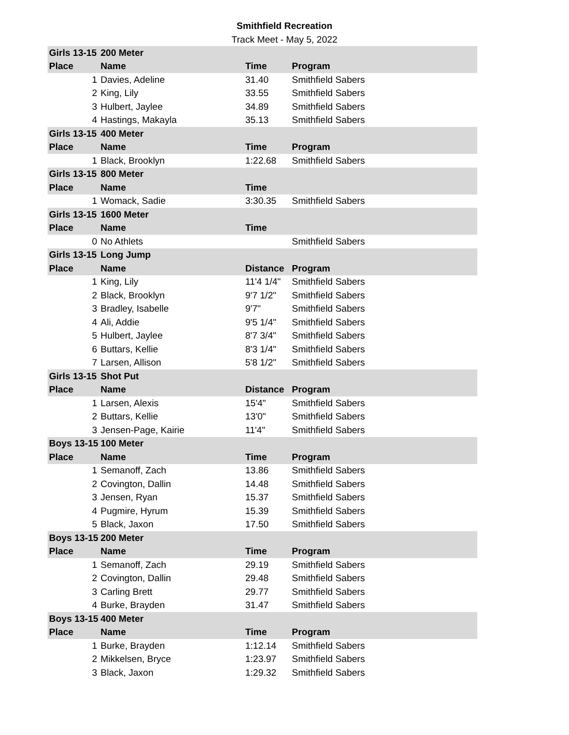Smithfield Recreation
Track Meet - May 5, 2022
| Girls 13-15 | 200 Meter | | |
| Place | Name | Time | Program |
| 1 | Davies, Adeline | 31.40 | Smithfield Sabers |
| 2 | King, Lily | 33.55 | Smithfield Sabers |
| 3 | Hulbert, Jaylee | 34.89 | Smithfield Sabers |
| 4 | Hastings, Makayla | 35.13 | Smithfield Sabers |
| Girls 13-15 | 400 Meter | | |
| Place | Name | Time | Program |
| 1 | Black, Brooklyn | 1:22.68 | Smithfield Sabers |
| Girls 13-15 | 800 Meter | | |
| Place | Name | Time | |
| 1 | Womack, Sadie | 3:30.35 | Smithfield Sabers |
| Girls 13-15 | 1600 Meter | | |
| Place | Name | Time | |
| 0 | No Athlets | | Smithfield Sabers |
| Girls 13-15 | Long Jump | | |
| Place | Name | Distance | Program |
| 1 | King, Lily | 11'4 1/4" | Smithfield Sabers |
| 2 | Black, Brooklyn | 9'7 1/2" | Smithfield Sabers |
| 3 | Bradley, Isabelle | 9'7" | Smithfield Sabers |
| 4 | Ali, Addie | 9'5 1/4" | Smithfield Sabers |
| 5 | Hulbert, Jaylee | 8'7 3/4" | Smithfield Sabers |
| 6 | Buttars, Kellie | 8'3 1/4" | Smithfield Sabers |
| 7 | Larsen, Allison | 5'8 1/2" | Smithfield Sabers |
| Girls 13-15 | Shot Put | | |
| Place | Name | Distance | Program |
| 1 | Larsen, Alexis | 15'4" | Smithfield Sabers |
| 2 | Buttars, Kellie | 13'0" | Smithfield Sabers |
| 3 | Jensen-Page, Kairie | 11'4" | Smithfield Sabers |
| Boys 13-15 | 100 Meter | | |
| Place | Name | Time | Program |
| 1 | Semanoff, Zach | 13.86 | Smithfield Sabers |
| 2 | Covington, Dallin | 14.48 | Smithfield Sabers |
| 3 | Jensen, Ryan | 15.37 | Smithfield Sabers |
| 4 | Pugmire, Hyrum | 15.39 | Smithfield Sabers |
| 5 | Black, Jaxon | 17.50 | Smithfield Sabers |
| Boys 13-15 | 200 Meter | | |
| Place | Name | Time | Program |
| 1 | Semanoff, Zach | 29.19 | Smithfield Sabers |
| 2 | Covington, Dallin | 29.48 | Smithfield Sabers |
| 3 | Carling Brett | 29.77 | Smithfield Sabers |
| 4 | Burke, Brayden | 31.47 | Smithfield Sabers |
| Boys 13-15 | 400 Meter | | |
| Place | Name | Time | Program |
| 1 | Burke, Brayden | 1:12.14 | Smithfield Sabers |
| 2 | Mikkelsen, Bryce | 1:23.97 | Smithfield Sabers |
| 3 | Black, Jaxon | 1:29.32 | Smithfield Sabers |